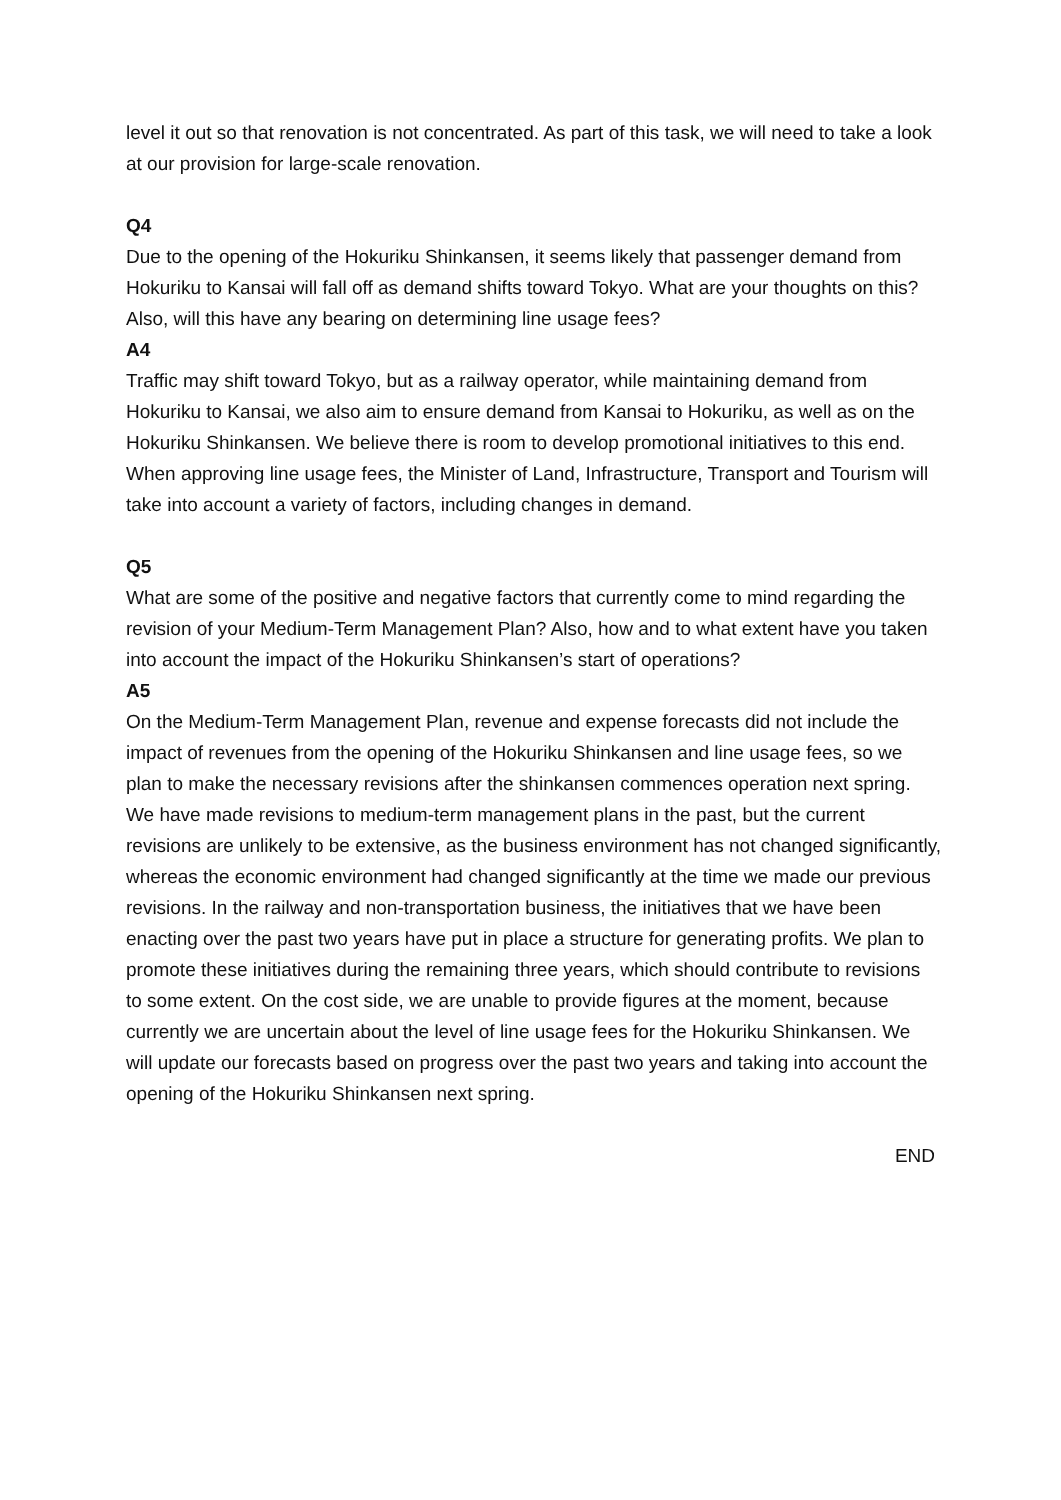level it out so that renovation is not concentrated. As part of this task, we will need to take a look at our provision for large-scale renovation.
Q4
Due to the opening of the Hokuriku Shinkansen, it seems likely that passenger demand from Hokuriku to Kansai will fall off as demand shifts toward Tokyo. What are your thoughts on this? Also, will this have any bearing on determining line usage fees?
A4
Traffic may shift toward Tokyo, but as a railway operator, while maintaining demand from Hokuriku to Kansai, we also aim to ensure demand from Kansai to Hokuriku, as well as on the Hokuriku Shinkansen. We believe there is room to develop promotional initiatives to this end. When approving line usage fees, the Minister of Land, Infrastructure, Transport and Tourism will take into account a variety of factors, including changes in demand.
Q5
What are some of the positive and negative factors that currently come to mind regarding the revision of your Medium-Term Management Plan? Also, how and to what extent have you taken into account the impact of the Hokuriku Shinkansen’s start of operations?
A5
On the Medium-Term Management Plan, revenue and expense forecasts did not include the impact of revenues from the opening of the Hokuriku Shinkansen and line usage fees, so we plan to make the necessary revisions after the shinkansen commences operation next spring. We have made revisions to medium-term management plans in the past, but the current revisions are unlikely to be extensive, as the business environment has not changed significantly, whereas the economic environment had changed significantly at the time we made our previous revisions. In the railway and non-transportation business, the initiatives that we have been enacting over the past two years have put in place a structure for generating profits. We plan to promote these initiatives during the remaining three years, which should contribute to revisions to some extent. On the cost side, we are unable to provide figures at the moment, because currently we are uncertain about the level of line usage fees for the Hokuriku Shinkansen. We will update our forecasts based on progress over the past two years and taking into account the opening of the Hokuriku Shinkansen next spring.
END